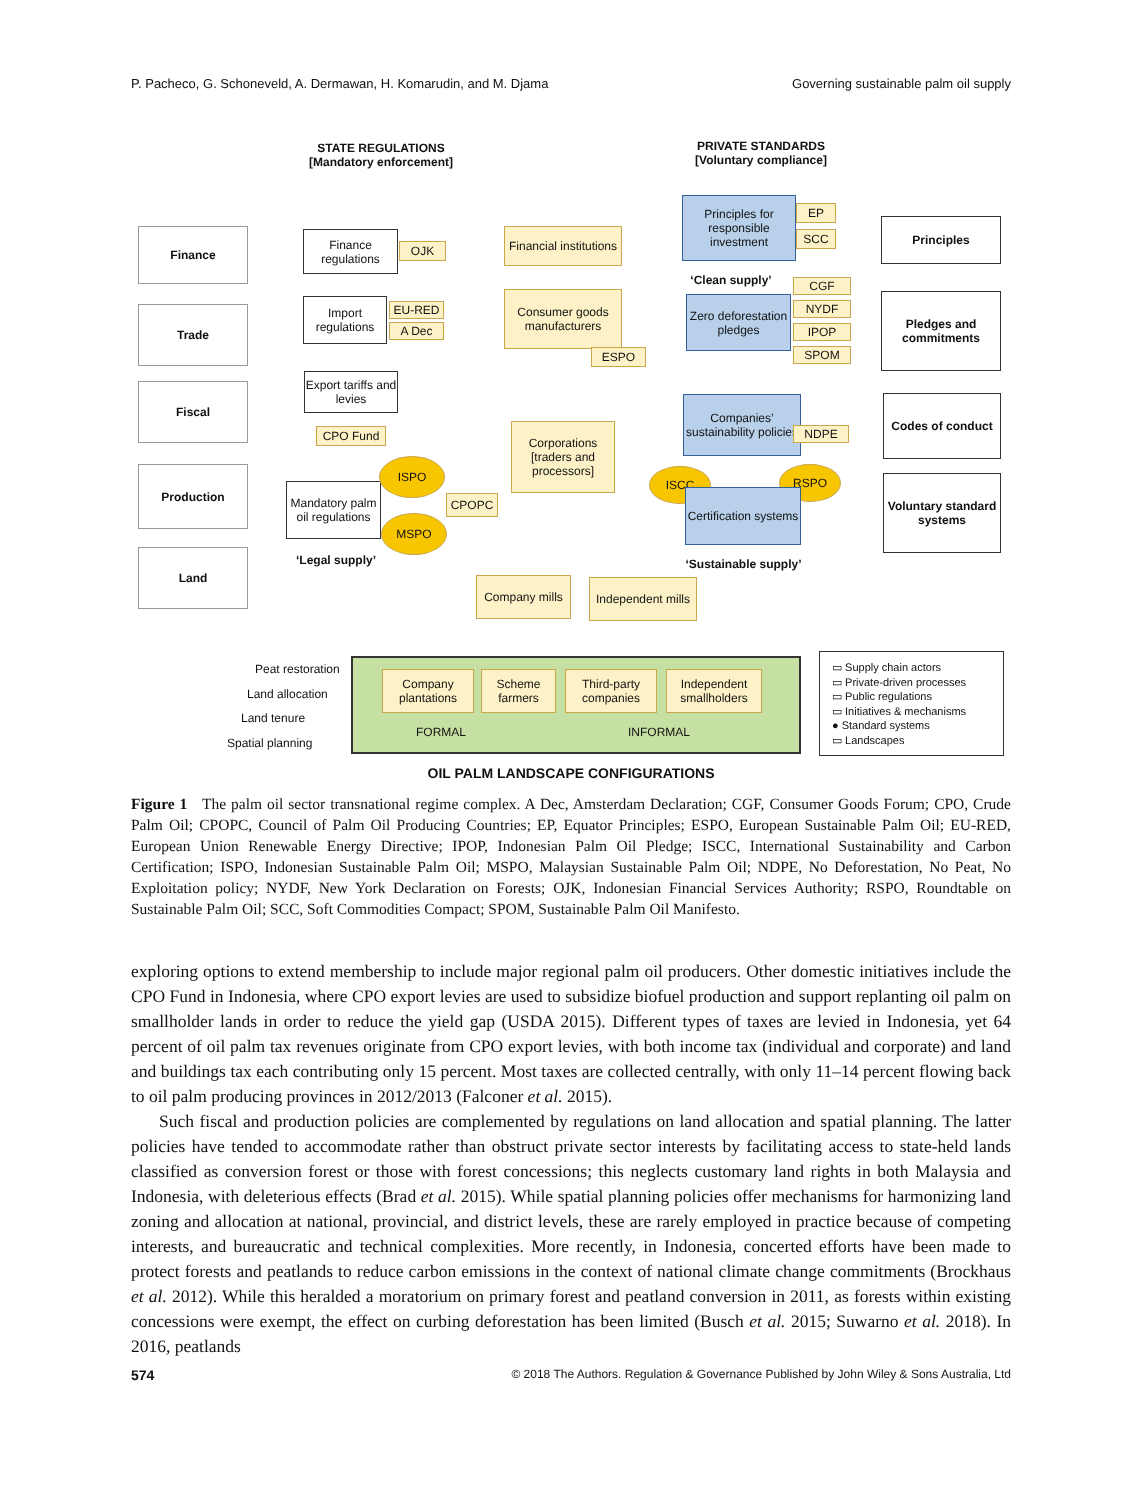P. Pacheco, G. Schoneveld, A. Dermawan, H. Komarudin, and M. Djama Governing sustainable palm oil supply
STATE REGULATIONS
[Mandatory enforcement]
PRIVATE STANDARDS
[Voluntary compliance]
Finance
Trade
Fiscal
Production
Land
Finance regulations
OJK
Import regulations
EU-RED
A Dec
Export tariffs and levies
CPO Fund
Mandatory palm oil regulations
ISPO
MSPO
CPOPC
‘Legal supply’
Financial institutions
Consumer goods manufacturers
ESPO
Corporations [traders and processors]
Principles for responsible investment
EP
SCC
‘Clean supply’
Zero deforestation pledges
CGF
NYDF
IPOP
SPOM
Companies’ sustainability policies
NDPE
ISCC RSPO
Certification systems
‘Sustainable supply’
Principles
Pledges and commitments
Codes of conduct
Voluntary standard systems
Company mills
Independent mills
Peat restoration
Land allocation
Land tenure
Spatial planning
Company plantations
Scheme farmers
Third-party companies
Independent smallholders
FORMAL INFORMAL
▭ Supply chain actors
▭ Private-driven processes
▭ Public regulations
▭ Initiatives & mechanisms
● Standard systems
▭ Landscapes
OIL PALM LANDSCAPE CONFIGURATIONS
Figure 1 The palm oil sector transnational regime complex. A Dec, Amsterdam Declaration; CGF, Consumer Goods Forum; CPO, Crude Palm Oil; CPOPC, Council of Palm Oil Producing Countries; EP, Equator Principles; ESPO, European Sustainable Palm Oil; EU-RED, European Union Renewable Energy Directive; IPOP, Indonesian Palm Oil Pledge; ISCC, International Sustainability and Carbon Certification; ISPO, Indonesian Sustainable Palm Oil; MSPO, Malaysian Sustainable Palm Oil; NDPE, No Deforestation, No Peat, No Exploitation policy; NYDF, New York Declaration on Forests; OJK, Indonesian Financial Services Authority; RSPO, Roundtable on Sustainable Palm Oil; SCC, Soft Commodities Compact; SPOM, Sustainable Palm Oil Manifesto.
exploring options to extend membership to include major regional palm oil producers. Other domestic initiatives include the CPO Fund in Indonesia, where CPO export levies are used to subsidize biofuel production and support replanting oil palm on smallholder lands in order to reduce the yield gap (USDA 2015). Different types of taxes are levied in Indonesia, yet 64 percent of oil palm tax revenues originate from CPO export levies, with both income tax (individual and corporate) and land and buildings tax each contributing only 15 percent. Most taxes are collected centrally, with only 11–14 percent flowing back to oil palm producing provinces in 2012/2013 (Falconer et al. 2015).
Such fiscal and production policies are complemented by regulations on land allocation and spatial planning. The latter policies have tended to accommodate rather than obstruct private sector interests by facilitating access to state-held lands classified as conversion forest or those with forest concessions; this neglects customary land rights in both Malaysia and Indonesia, with deleterious effects (Brad et al. 2015). While spatial planning policies offer mechanisms for harmonizing land zoning and allocation at national, provincial, and district levels, these are rarely employed in practice because of competing interests, and bureaucratic and technical complexities. More recently, in Indonesia, concerted efforts have been made to protect forests and peatlands to reduce carbon emissions in the context of national climate change commitments (Brockhaus et al. 2012). While this heralded a moratorium on primary forest and peatland conversion in 2011, as forests within existing concessions were exempt, the effect on curbing deforestation has been limited (Busch et al. 2015; Suwarno et al. 2018). In 2016, peatlands
574 © 2018 The Authors. Regulation & Governance Published by John Wiley & Sons Australia, Ltd